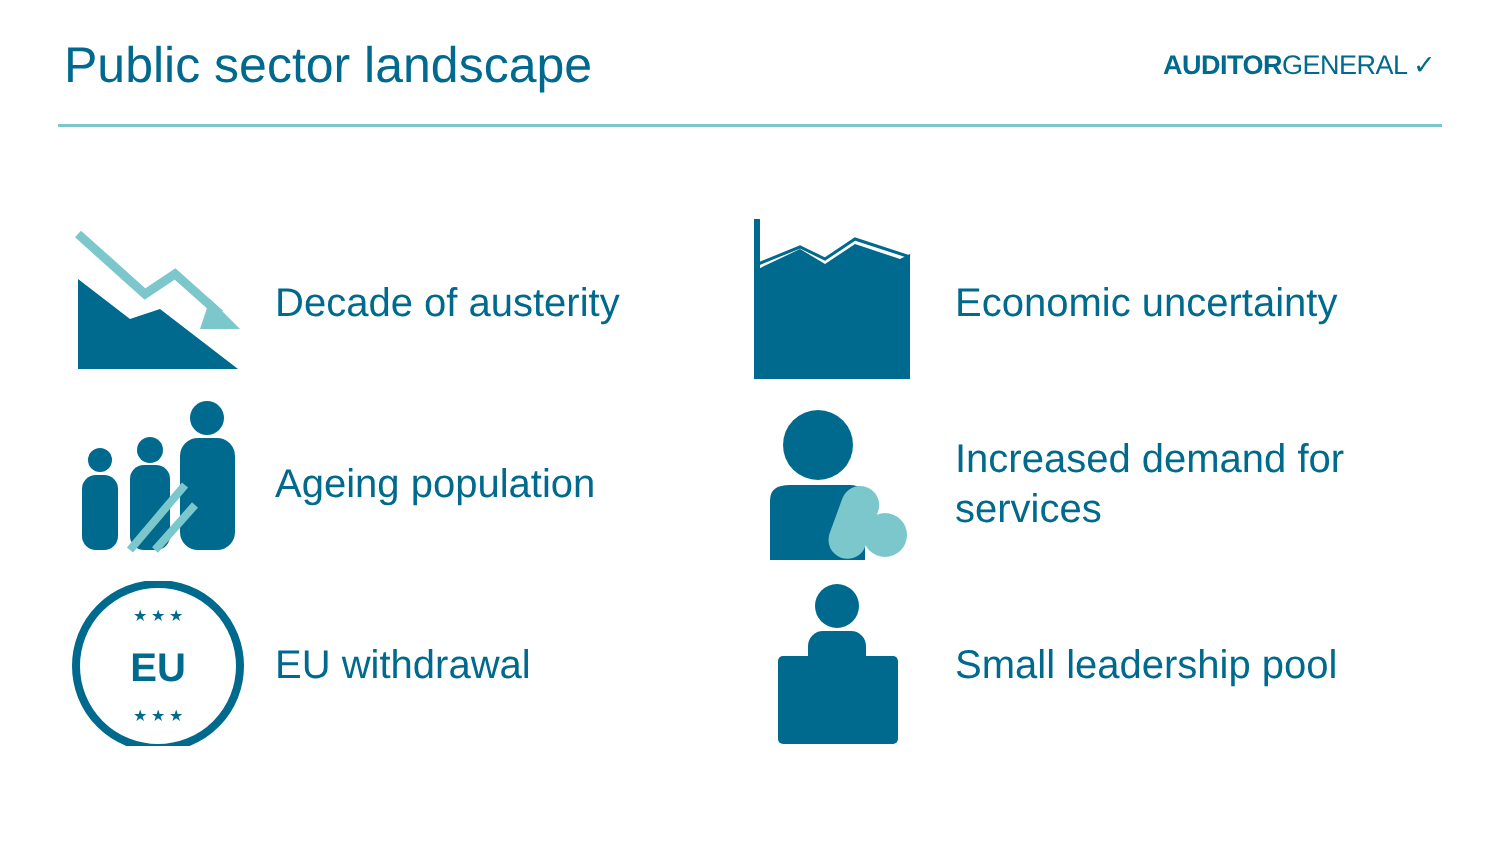Public sector landscape
AUDITORGENERAL ✓
Decade of austerity
Economic uncertainty
Ageing population
Increased demand for
services
EU
★ ★ ★
★ ★ ★
EU withdrawal
Small leadership pool